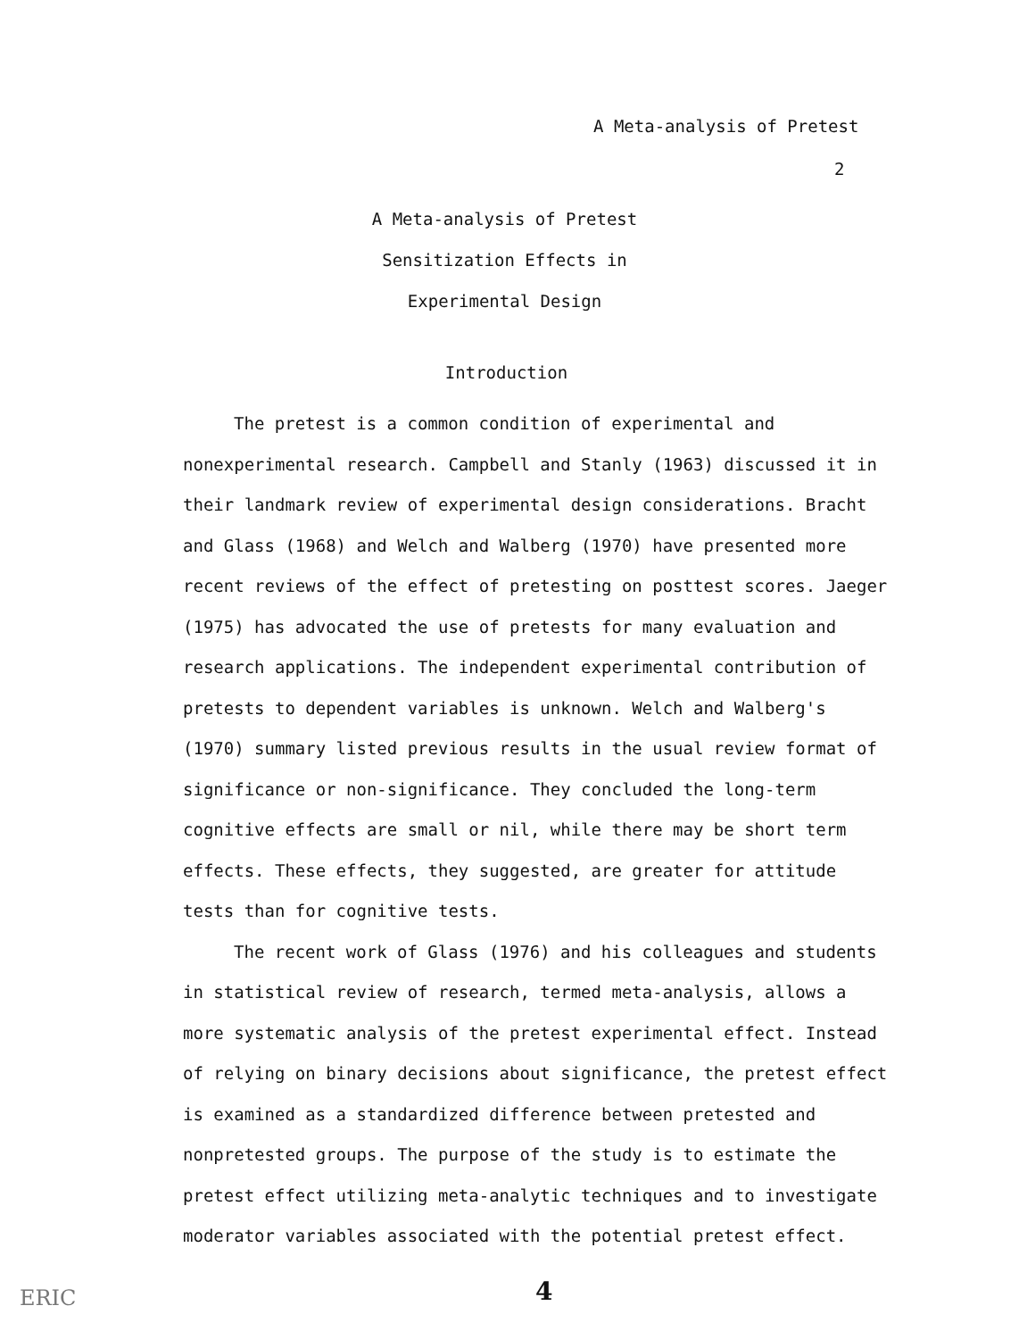A Meta-analysis of Pretest
2
A Meta-analysis of Pretest
Sensitization Effects in
Experimental Design
Introduction
The pretest is a common condition of experimental and nonexperimental research. Campbell and Stanly (1963) discussed it in their landmark review of experimental design considerations. Bracht and Glass (1968) and Welch and Walberg (1970) have presented more recent reviews of the effect of pretesting on posttest scores. Jaeger (1975) has advocated the use of pretests for many evaluation and research applications. The independent experimental contribution of pretests to dependent variables is unknown. Welch and Walberg's (1970) summary listed previous results in the usual review format of significance or non-significance. They concluded the long-term cognitive effects are small or nil, while there may be short term effects. These effects, they suggested, are greater for attitude tests than for cognitive tests.
The recent work of Glass (1976) and his colleagues and students in statistical review of research, termed meta-analysis, allows a more systematic analysis of the pretest experimental effect. Instead of relying on binary decisions about significance, the pretest effect is examined as a standardized difference between pretested and nonpretested groups. The purpose of the study is to estimate the pretest effect utilizing meta-analytic techniques and to investigate moderator variables associated with the potential pretest effect.
ERIC 4